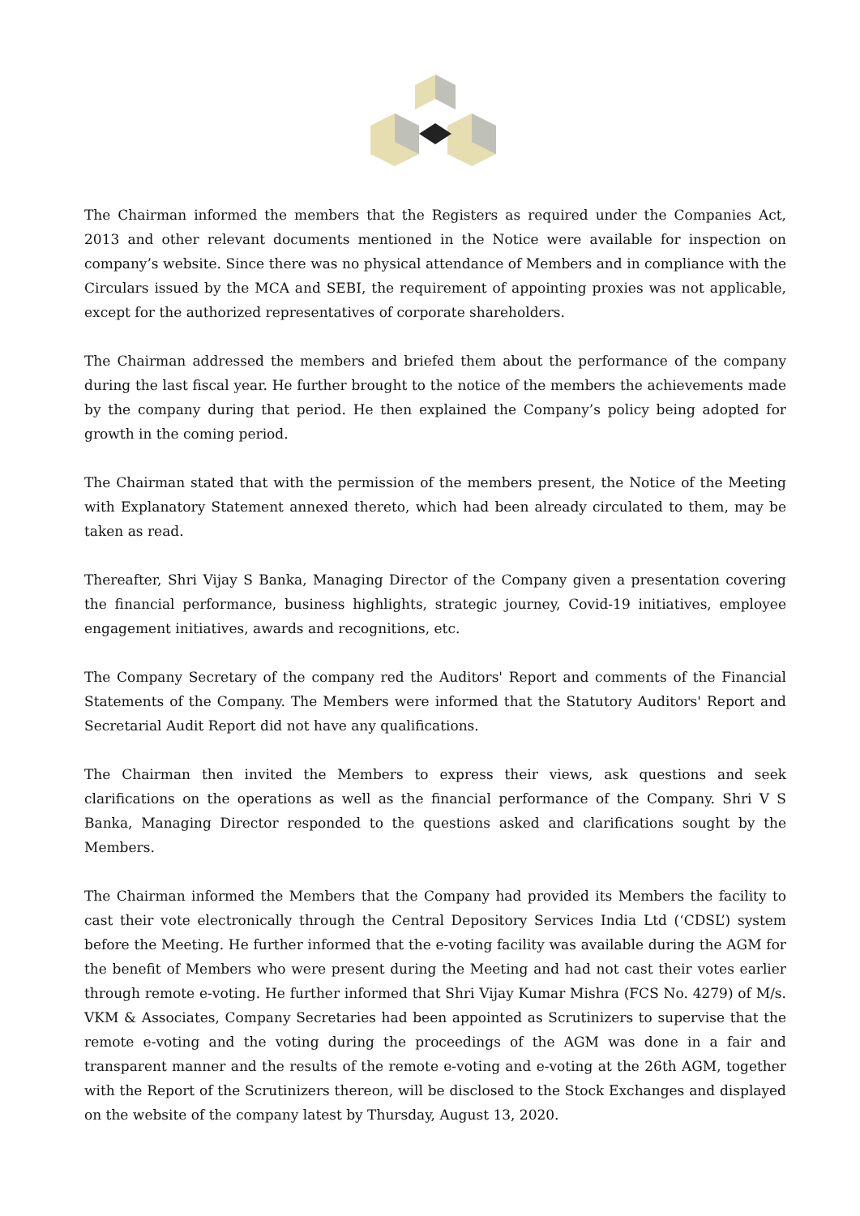The Chairman informed the members that the Registers as required under the Companies Act, 2013 and other relevant documents mentioned in the Notice were available for inspection on company’s website. Since there was no physical attendance of Members and in compliance with the Circulars issued by the MCA and SEBI, the requirement of appointing proxies was not applicable, except for the authorized representatives of corporate shareholders.
The Chairman addressed the members and briefed them about the performance of the company during the last fiscal year. He further brought to the notice of the members the achievements made by the company during that period. He then explained the Company’s policy being adopted for growth in the coming period.
The Chairman stated that with the permission of the members present, the Notice of the Meeting with Explanatory Statement annexed thereto, which had been already circulated to them, may be taken as read.
Thereafter, Shri Vijay S Banka, Managing Director of the Company given a presentation covering the financial performance, business highlights, strategic journey, Covid-19 initiatives, employee engagement initiatives, awards and recognitions, etc.
The Company Secretary of the company red the Auditors' Report and comments of the Financial Statements of the Company. The Members were informed that the Statutory Auditors' Report and Secretarial Audit Report did not have any qualifications.
The Chairman then invited the Members to express their views, ask questions and seek clarifications on the operations as well as the financial performance of the Company. Shri V S Banka, Managing Director responded to the questions asked and clarifications sought by the Members.
The Chairman informed the Members that the Company had provided its Members the facility to cast their vote electronically through the Central Depository Services India Ltd (‘CDSL’) system before the Meeting. He further informed that the e-voting facility was available during the AGM for the benefit of Members who were present during the Meeting and had not cast their votes earlier through remote e-voting. He further informed that Shri Vijay Kumar Mishra (FCS No. 4279) of M/s. VKM & Associates, Company Secretaries had been appointed as Scrutinizers to supervise that the remote e-voting and the voting during the proceedings of the AGM was done in a fair and transparent manner and the results of the remote e-voting and e-voting at the 26th AGM, together with the Report of the Scrutinizers thereon, will be disclosed to the Stock Exchanges and displayed on the website of the company latest by Thursday, August 13, 2020.